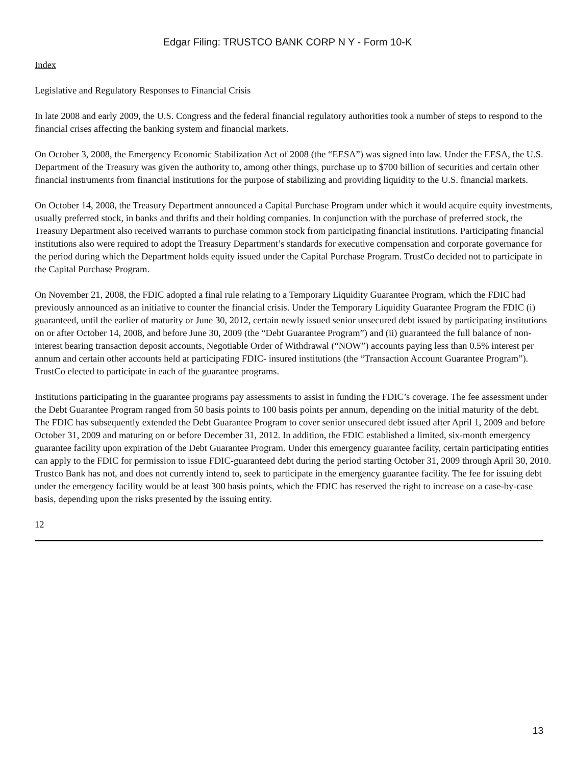Edgar Filing: TRUSTCO BANK CORP N Y - Form 10-K
Index
Legislative and Regulatory Responses to Financial Crisis
In late 2008 and early 2009, the U.S. Congress and the federal financial regulatory authorities took a number of steps to respond to the financial crises affecting the banking system and financial markets.
On October 3, 2008, the Emergency Economic Stabilization Act of 2008 (the “EESA”) was signed into law. Under the EESA, the U.S. Department of the Treasury was given the authority to, among other things, purchase up to $700 billion of securities and certain other financial instruments from financial institutions for the purpose of stabilizing and providing liquidity to the U.S. financial markets.
On October 14, 2008, the Treasury Department announced a Capital Purchase Program under which it would acquire equity investments, usually preferred stock, in banks and thrifts and their holding companies. In conjunction with the purchase of preferred stock, the Treasury Department also received warrants to purchase common stock from participating financial institutions. Participating financial institutions also were required to adopt the Treasury Department’s standards for executive compensation and corporate governance for the period during which the Department holds equity issued under the Capital Purchase Program. TrustCo decided not to participate in the Capital Purchase Program.
On November 21, 2008, the FDIC adopted a final rule relating to a Temporary Liquidity Guarantee Program, which the FDIC had previously announced as an initiative to counter the financial crisis. Under the Temporary Liquidity Guarantee Program the FDIC (i) guaranteed, until the earlier of maturity or June 30, 2012, certain newly issued senior unsecured debt issued by participating institutions on or after October 14, 2008, and before June 30, 2009 (the “Debt Guarantee Program”) and (ii) guaranteed the full balance of non-interest bearing transaction deposit accounts, Negotiable Order of Withdrawal (“NOW”) accounts paying less than 0.5% interest per annum and certain other accounts held at participating FDIC- insured institutions (the “Transaction Account Guarantee Program”). TrustCo elected to participate in each of the guarantee programs.
Institutions participating in the guarantee programs pay assessments to assist in funding the FDIC’s coverage. The fee assessment under the Debt Guarantee Program ranged from 50 basis points to 100 basis points per annum, depending on the initial maturity of the debt. The FDIC has subsequently extended the Debt Guarantee Program to cover senior unsecured debt issued after April 1, 2009 and before October 31, 2009 and maturing on or before December 31, 2012. In addition, the FDIC established a limited, six-month emergency guarantee facility upon expiration of the Debt Guarantee Program. Under this emergency guarantee facility, certain participating entities can apply to the FDIC for permission to issue FDIC-guaranteed debt during the period starting October 31, 2009 through April 30, 2010. Trustco Bank has not, and does not currently intend to, seek to participate in the emergency guarantee facility. The fee for issuing debt under the emergency facility would be at least 300 basis points, which the FDIC has reserved the right to increase on a case-by-case basis, depending upon the risks presented by the issuing entity.
12
13